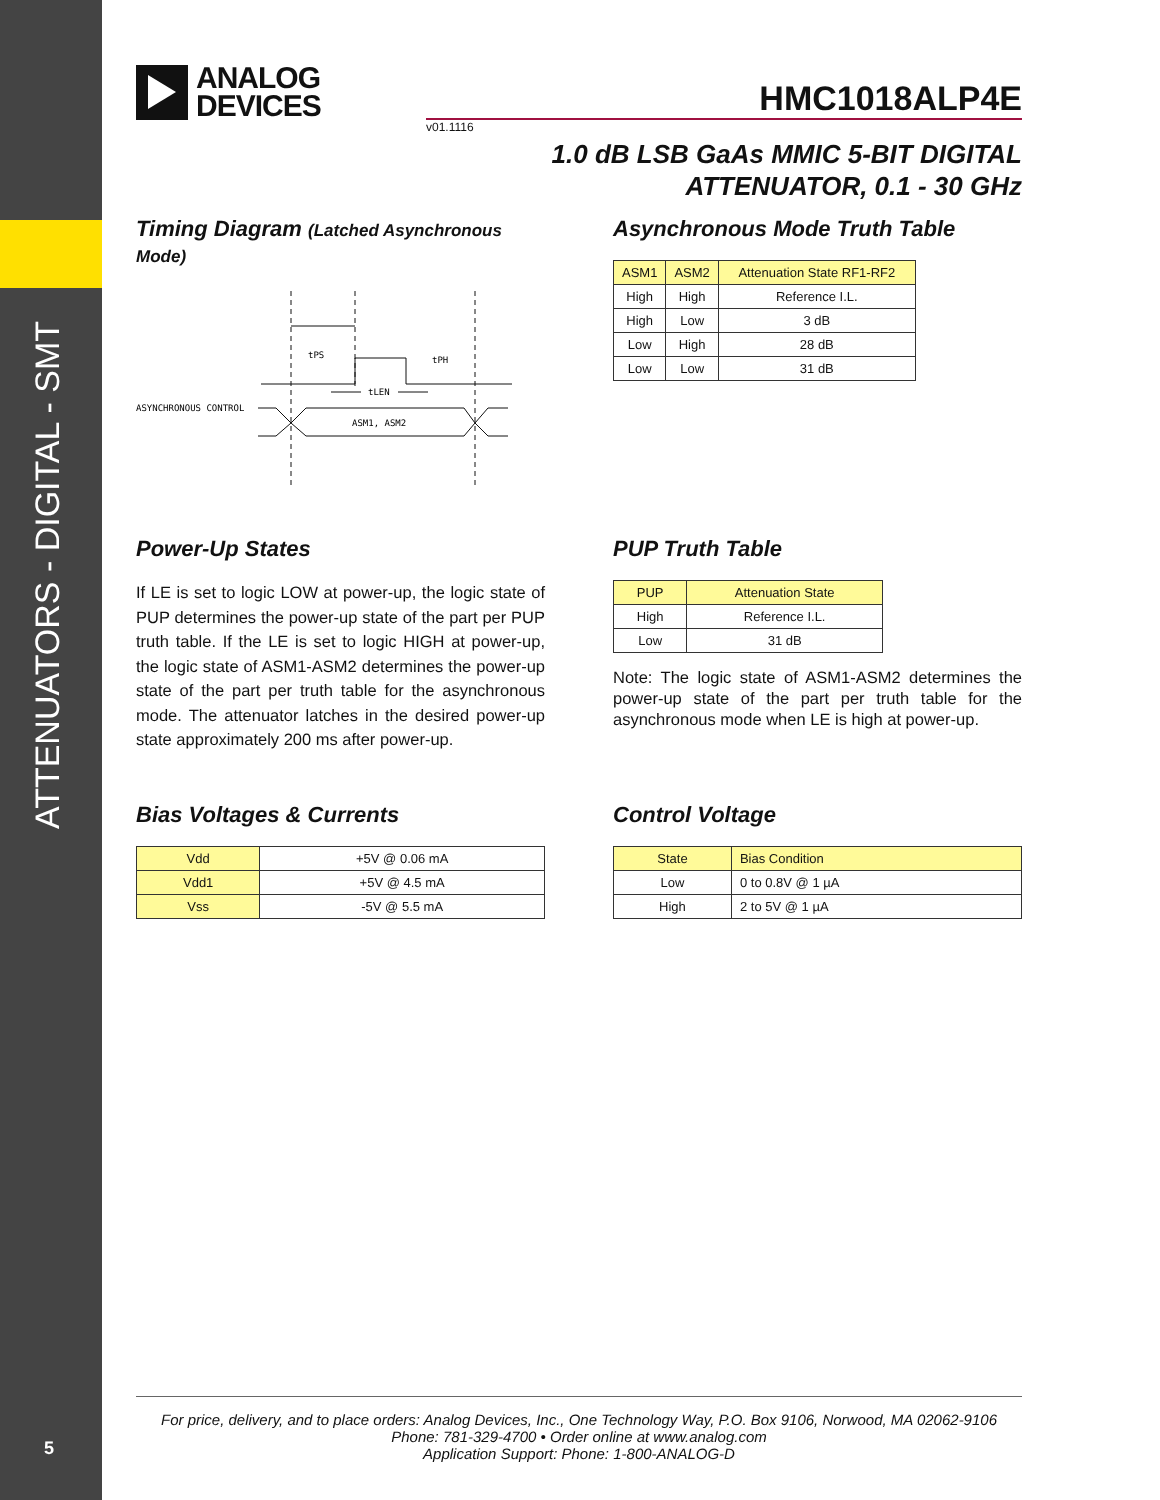ATTENUATORS - DIGITAL - SMT
5
ANALOG
DEVICES
HMC1018ALP4E
v01.1116
1.0 dB LSB GaAs MMIC 5-BIT DIGITAL
ATTENUATOR, 0.1 - 30 GHz
Timing Diagram (Latched Asynchronous Mode)
ASYNCHRONOUS CONTROL
ASM1, ASM2
tPS
tPH
tLEN
Asynchronous Mode Truth Table
| ASM1 | ASM2 | Attenuation State RF1-RF2 |
| --- | --- | --- |
| High | High | Reference I.L. |
| High | Low | 3 dB |
| Low | High | 28 dB |
| Low | Low | 31 dB |
Power-Up States
If LE is set to logic LOW at power-up, the logic state of PUP determines the power-up state of the part per PUP truth table. If the LE is set to logic HIGH at power-up, the logic state of ASM1-ASM2 determines the power-up state of the part per truth table for the asynchronous mode. The attenuator latches in the desired power-up state approximately 200 ms after power-up.
PUP Truth Table
| PUP | Attenuation State |
| --- | --- |
| High | Reference I.L. |
| Low | 31 dB |
Note: The logic state of ASM1-ASM2 determines the power-up state of the part per truth table for the asynchronous mode when LE is high at power-up.
Bias Voltages & Currents
| Vdd | +5V @ 0.06 mA |
| Vdd1 | +5V @ 4.5 mA |
| Vss | -5V @ 5.5 mA |
Control Voltage
| State | Bias Condition |
| --- | --- |
| Low | 0 to 0.8V @ 1 µA |
| High | 2 to 5V @ 1 µA |
For price, delivery, and to place orders: Analog Devices, Inc., One Technology Way, P.O. Box 9106, Norwood, MA 02062-9106
Phone: 781-329-4700 • Order online at www.analog.com
Application Support: Phone: 1-800-ANALOG-D